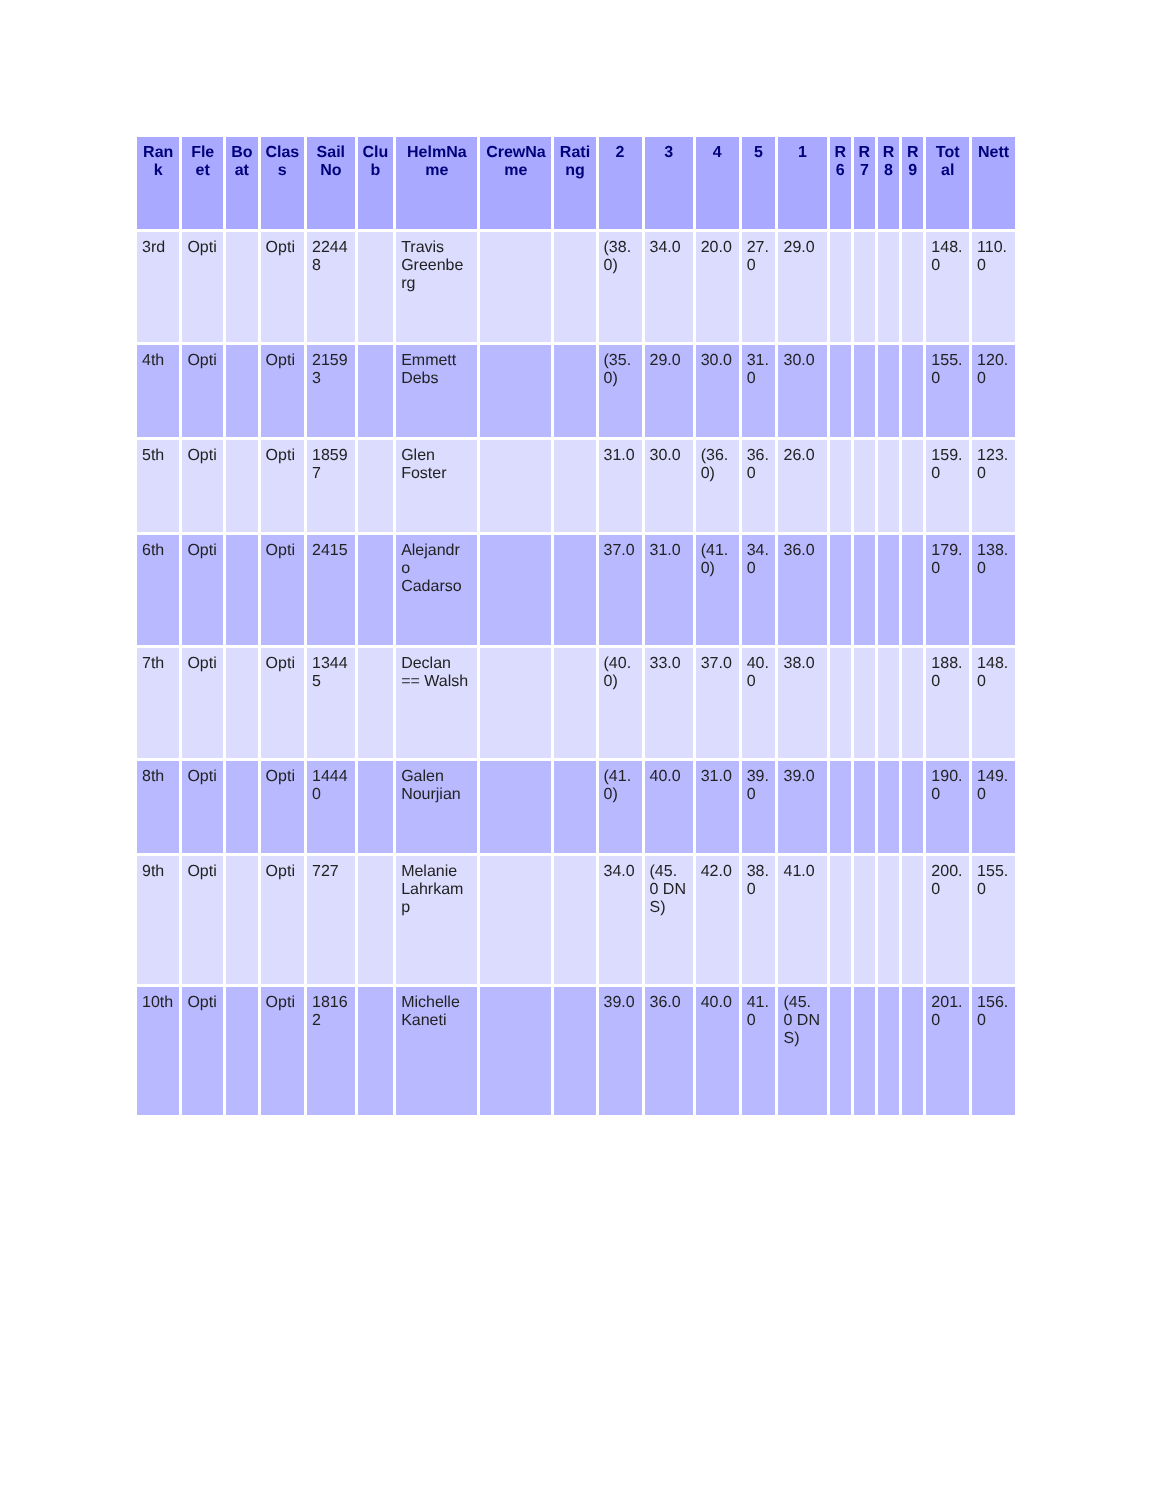| Ran k | Fle et | Bo at | Clas s | Sail No | Clu b | HelmNa me | CrewNa me | Rati ng | 2 | 3 | 4 | 5 | 1 | R 6 | R 7 | R 8 | R 9 | Tot al | Nett |
| --- | --- | --- | --- | --- | --- | --- | --- | --- | --- | --- | --- | --- | --- | --- | --- | --- | --- | --- | --- |
| 3rd | Opti | | Opti | 2244 8 | | Travis Greenbe rg | | | (38. 0) | 34.0 | 20.0 | 27. 0 | 29.0 | | | | | 148. 0 | 110. 0 |
| 4th | Opti | | Opti | 2159 3 | | Emmett Debs | | | (35. 0) | 29.0 | 30.0 | 31. 0 | 30.0 | | | | | 155. 0 | 120. 0 |
| 5th | Opti | | Opti | 1859 7 | | Glen Foster | | | 31.0 | 30.0 | (36. 0) | 36. 0 | 26.0 | | | | | 159. 0 | 123. 0 |
| 6th | Opti | | Opti | 2415 | | Alejandr o Cadarso | | | 37.0 | 31.0 | (41. 0) | 34. 0 | 36.0 | | | | | 179. 0 | 138. 0 |
| 7th | Opti | | Opti | 1344 5 | | Declan == Walsh | | | (40. 0) | 33.0 | 37.0 | 40. 0 | 38.0 | | | | | 188. 0 | 148. 0 |
| 8th | Opti | | Opti | 1444 0 | | Galen Nourjian | | | (41. 0) | 40.0 | 31.0 | 39. 0 | 39.0 | | | | | 190. 0 | 149. 0 |
| 9th | Opti | | Opti | 727 | | Melanie Lahrkam p | | | 34.0 | (45. 0 DN S) | 42.0 | 38. 0 | 41.0 | | | | | 200. 0 | 155. 0 |
| 10th | Opti | | Opti | 1816 2 | | Michelle Kaneti | | | 39.0 | 36.0 | 40.0 | 41. 0 | (45. 0 DN S) | | | | | 201. 0 | 156. 0 |